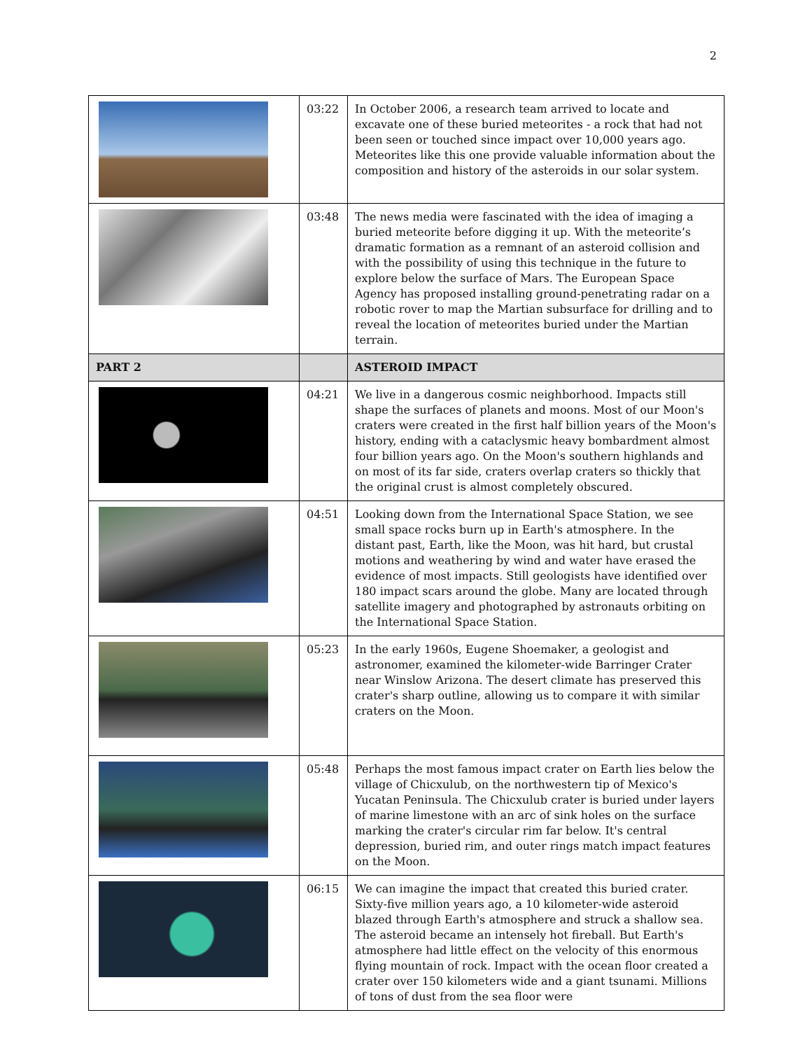2
| | 03:22 | In October 2006, a research team arrived to locate and excavate one of these buried meteorites - a rock that had not been seen or touched since impact over 10,000 years ago. Meteorites like this one provide valuable information about the composition and history of the asteroids in our solar system. |
| | 03:48 | The news media were fascinated with the idea of imaging a buried meteorite before digging it up. With the meteorite’s dramatic formation as a remnant of an asteroid collision and with the possibility of using this technique in the future to explore below the surface of Mars. The European Space Agency has proposed installing ground-penetrating radar on a robotic rover to map the Martian subsurface for drilling and to reveal the location of meteorites buried under the Martian terrain. |
| PART 2 | | ASTEROID IMPACT |
| | 04:21 | We live in a dangerous cosmic neighborhood. Impacts still shape the surfaces of planets and moons. Most of our Moon's craters were created in the first half billion years of the Moon's history, ending with a cataclysmic heavy bombardment almost four billion years ago. On the Moon's southern highlands and on most of its far side, craters overlap craters so thickly that the original crust is almost completely obscured. |
| | 04:51 | Looking down from the International Space Station, we see small space rocks burn up in Earth's atmosphere. In the distant past, Earth, like the Moon, was hit hard, but crustal motions and weathering by wind and water have erased the evidence of most impacts. Still geologists have identified over 180 impact scars around the globe. Many are located through satellite imagery and photographed by astronauts orbiting on the International Space Station. |
| | 05:23 | In the early 1960s, Eugene Shoemaker, a geologist and astronomer, examined the kilometer-wide Barringer Crater near Winslow Arizona. The desert climate has preserved this crater's sharp outline, allowing us to compare it with similar craters on the Moon. |
| | 05:48 | Perhaps the most famous impact crater on Earth lies below the village of Chicxulub, on the northwestern tip of Mexico's Yucatan Peninsula. The Chicxulub crater is buried under layers of marine limestone with an arc of sink holes on the surface marking the crater's circular rim far below. It's central depression, buried rim, and outer rings match impact features on the Moon. |
| | 06:15 | We can imagine the impact that created this buried crater. Sixty-five million years ago, a 10 kilometer-wide asteroid blazed through Earth's atmosphere and struck a shallow sea. The asteroid became an intensely hot fireball. But Earth's atmosphere had little effect on the velocity of this enormous flying mountain of rock. Impact with the ocean floor created a crater over 150 kilometers wide and a giant tsunami. Millions of tons of dust from the sea floor were |